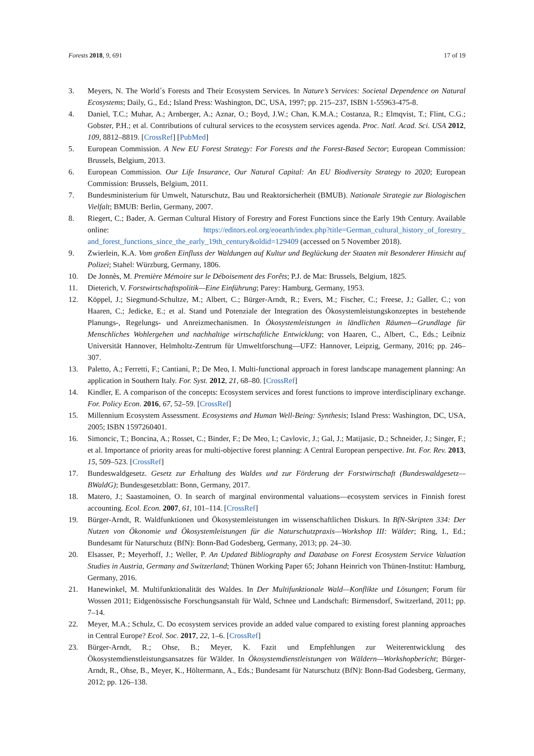Forests 2018, 9, 691 17 of 19
3. Meyers, N. The World´s Forests and Their Ecosystem Services. In Nature’s Services: Societal Dependence on Natural Ecosystems; Daily, G., Ed.; Island Press: Washington, DC, USA, 1997; pp. 215–237, ISBN 1-55963-475-8.
4. Daniel, T.C.; Muhar, A.; Arnberger, A.; Aznar, O.; Boyd, J.W.; Chan, K.M.A.; Costanza, R.; Elmqvist, T.; Flint, C.G.; Gobster, P.H.; et al. Contributions of cultural services to the ecosystem services agenda. Proc. Natl. Acad. Sci. USA 2012, 109, 8812–8819. [CrossRef] [PubMed]
5. European Commission. A New EU Forest Strategy: For Forests and the Forest-Based Sector; European Commission: Brussels, Belgium, 2013.
6. European Commission. Our Life Insurance, Our Natural Capital: An EU Biodiversity Strategy to 2020; European Commission: Brussels, Belgium, 2011.
7. Bundesministerium für Umwelt, Naturschutz, Bau und Reaktorsicherheit (BMUB). Nationale Strategie zur Biologischen Vielfalt; BMUB: Berlin, Germany, 2007.
8. Riegert, C.; Bader, A. German Cultural History of Forestry and Forest Functions since the Early 19th Century. Available online: https://editors.eol.org/eoearth/index.php?title=German_cultural_history_of_forestry_ and_forest_functions_since_the_early_19th_century&oldid=129409 (accessed on 5 November 2018).
9. Zwierlein, K.A. Vom großen Einfluss der Waldungen auf Kultur und Beglückung der Staaten mit Besonderer Hinsicht auf Polizei; Stahel: Würzburg, Germany, 1806.
10. De Jonnès, M. Première Mémoire sur le Déboisement des Forêts; P.J. de Mat: Brussels, Belgium, 1825.
11. Dieterich, V. Forstwirtschaftspolitik—Eine Einführung; Parey: Hamburg, Germany, 1953.
12. Köppel, J.; Siegmund-Schultze, M.; Albert, C.; Bürger-Arndt, R.; Evers, M.; Fischer, C.; Freese, J.; Galler, C.; von Haaren, C.; Jedicke, E.; et al. Stand und Potenziale der Integration des Ökosystemleistungskonzeptes in bestehende Planungs-, Regelungs- und Anreizmechanismen. In Ökosystemleistungen in ländlichen Räumen—Grundlage für Menschliches Wohlergehen und nachhaltige wirtschaftliche Entwicklung; von Haaren, C., Albert, C., Eds.; Leibniz Universität Hannover, Helmholtz-Zentrum für Umweltforschung—UFZ: Hannover, Leipzig, Germany, 2016; pp. 246–307.
13. Paletto, A.; Ferretti, F.; Cantiani, P.; De Meo, I. Multi-functional approach in forest landscape management planning: An application in Southern Italy. For. Syst. 2012, 21, 68–80. [CrossRef]
14. Kindler, E. A comparison of the concepts: Ecosystem services and forest functions to improve interdisciplinary exchange. For. Policy Econ. 2016, 67, 52–59. [CrossRef]
15. Millennium Ecosystem Assessment. Ecosystems and Human Well-Being: Synthesis; Island Press: Washington, DC, USA, 2005; ISBN 1597260401.
16. Simoncic, T.; Boncina, A.; Rosset, C.; Binder, F.; De Meo, I.; Cavlovic, J.; Gal, J.; Matijasic, D.; Schneider, J.; Singer, F.; et al. Importance of priority areas for multi-objective forest planning: A Central European perspective. Int. For. Rev. 2013, 15, 509–523. [CrossRef]
17. Bundeswaldgesetz. Gesetz zur Erhaltung des Waldes und zur Förderung der Forstwirtschaft (Bundeswaldgesetz—BWaldG); Bundesgesetzblatt: Bonn, Germany, 2017.
18. Matero, J.; Saastamoinen, O. In search of marginal environmental valuations—ecosystem services in Finnish forest accounting. Ecol. Econ. 2007, 61, 101–114. [CrossRef]
19. Bürger-Arndt, R. Waldfunktionen und Ökosystemleistungen im wissenschaftlichen Diskurs. In BfN-Skripten 334: Der Nutzen von Ökonomie und Ökosystemleistungen für die Naturschutzpraxis—Workshop III: Wälder; Ring, I., Ed.; Bundesamt für Naturschutz (BfN): Bonn-Bad Godesberg, Germany, 2013; pp. 24–30.
20. Elsasser, P.; Meyerhoff, J.; Weller, P. An Updated Bibliography and Database on Forest Ecosystem Service Valuation Studies in Austria, Germany and Switzerland; Thünen Working Paper 65; Johann Heinrich von Thünen-Institut: Hamburg, Germany, 2016.
21. Hanewinkel, M. Multifunktionalität des Waldes. In Der Multifunktionale Wald—Konflikte und Lösungen; Forum für Wossen 2011; Eidgenössische Forschungsanstalt für Wald, Schnee und Landschaft: Birmensdorf, Switzerland, 2011; pp. 7–14.
22. Meyer, M.A.; Schulz, C. Do ecosystem services provide an added value compared to existing forest planning approaches in Central Europe? Ecol. Soc. 2017, 22, 1–6. [CrossRef]
23. Bürger-Arndt, R.; Ohse, B.; Meyer, K. Fazit und Empfehlungen zur Weiterentwicklung des Ökosystemdienstleistungsansatzes für Wälder. In Ökosystemdienstleistungen von Wäldern—Workshopbericht; Bürger-Arndt, R., Ohse, B., Meyer, K., Höltermann, A., Eds.; Bundesamt für Naturschutz (BfN): Bonn-Bad Godesberg, Germany, 2012; pp. 126–138.